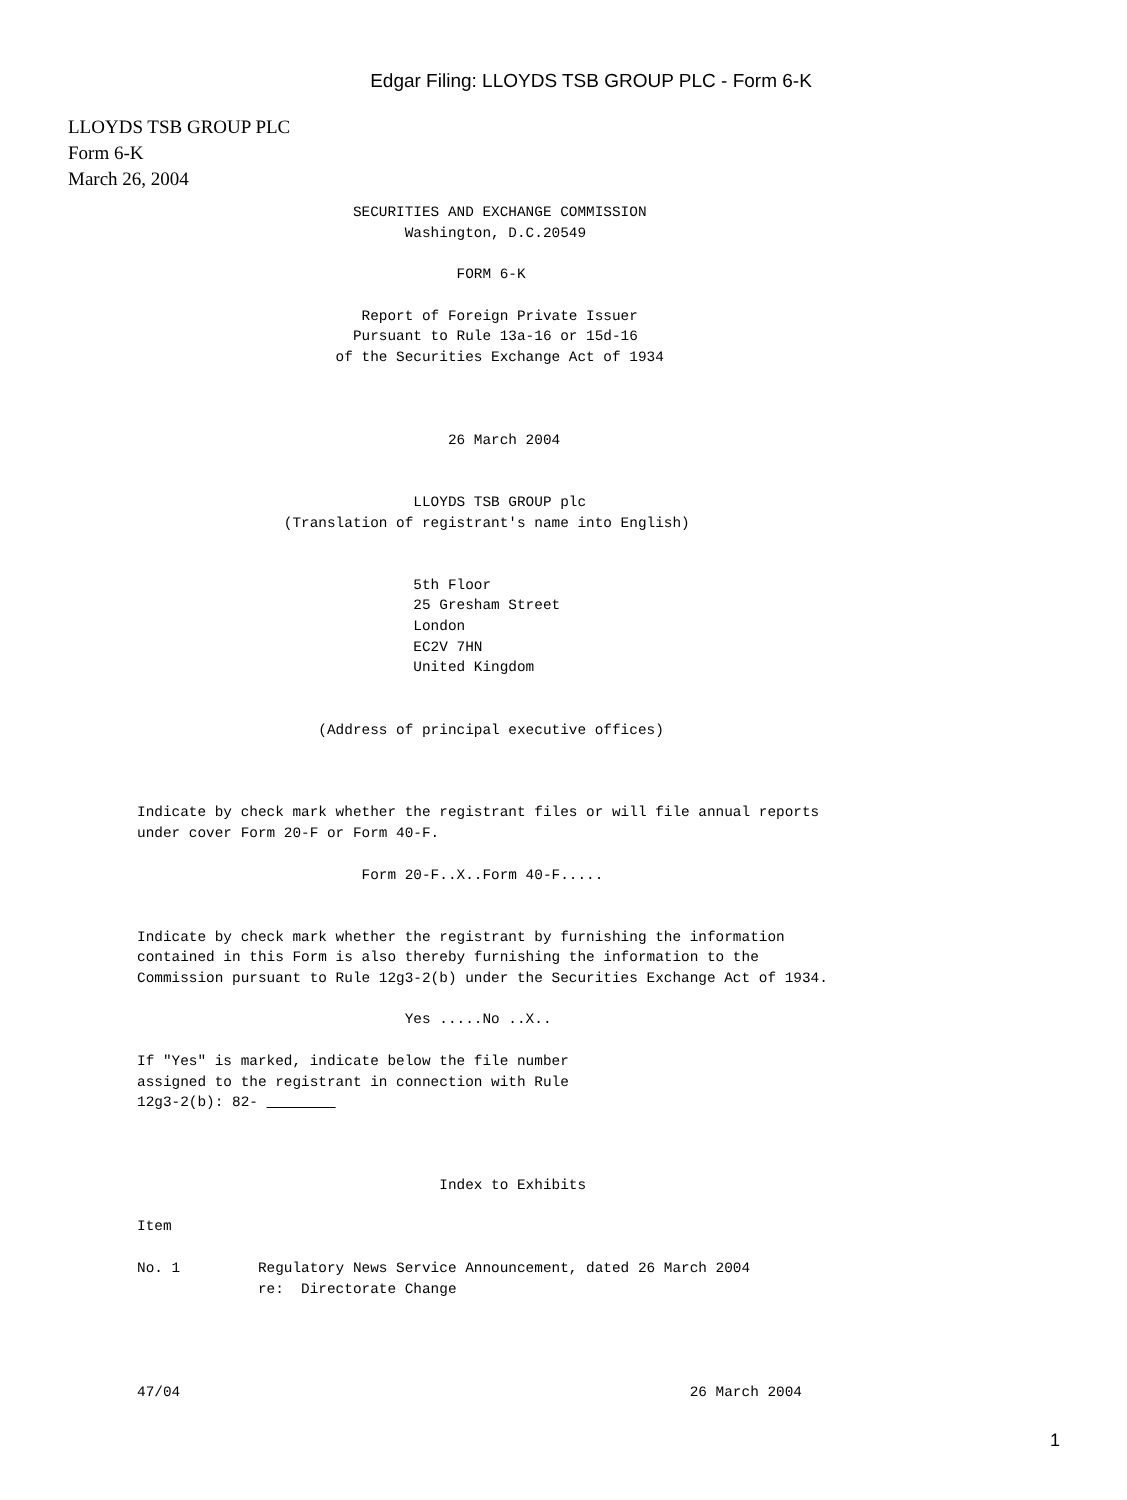Edgar Filing: LLOYDS TSB GROUP PLC - Form 6-K
LLOYDS TSB GROUP PLC
Form 6-K
March 26, 2004
                         SECURITIES AND EXCHANGE COMMISSION
                               Washington, D.C.20549

                                     FORM 6-K

                          Report of Foreign Private Issuer
                         Pursuant to Rule 13a-16 or 15d-16
                       of the Securities Exchange Act of 1934



                                    26 March 2004


                                LLOYDS TSB GROUP plc
                 (Translation of registrant's name into English)


                                5th Floor
                                25 Gresham Street
                                London
                                EC2V 7HN
                                United Kingdom


                     (Address of principal executive offices)



Indicate by check mark whether the registrant files or will file annual reports
under cover Form 20-F or Form 40-F.

                          Form 20-F..X..Form 40-F.....


Indicate by check mark whether the registrant by furnishing the information
contained in this Form is also thereby furnishing the information to the
Commission pursuant to Rule 12g3-2(b) under the Securities Exchange Act of 1934.

                               Yes .....No ..X..

If "Yes" is marked, indicate below the file number
assigned to the registrant in connection with Rule
12g3-2(b): 82-         



                                   Index to Exhibits

Item

No. 1         Regulatory News Service Announcement, dated 26 March 2004
              re:  Directorate Change




47/04                                                           26 March 2004
1